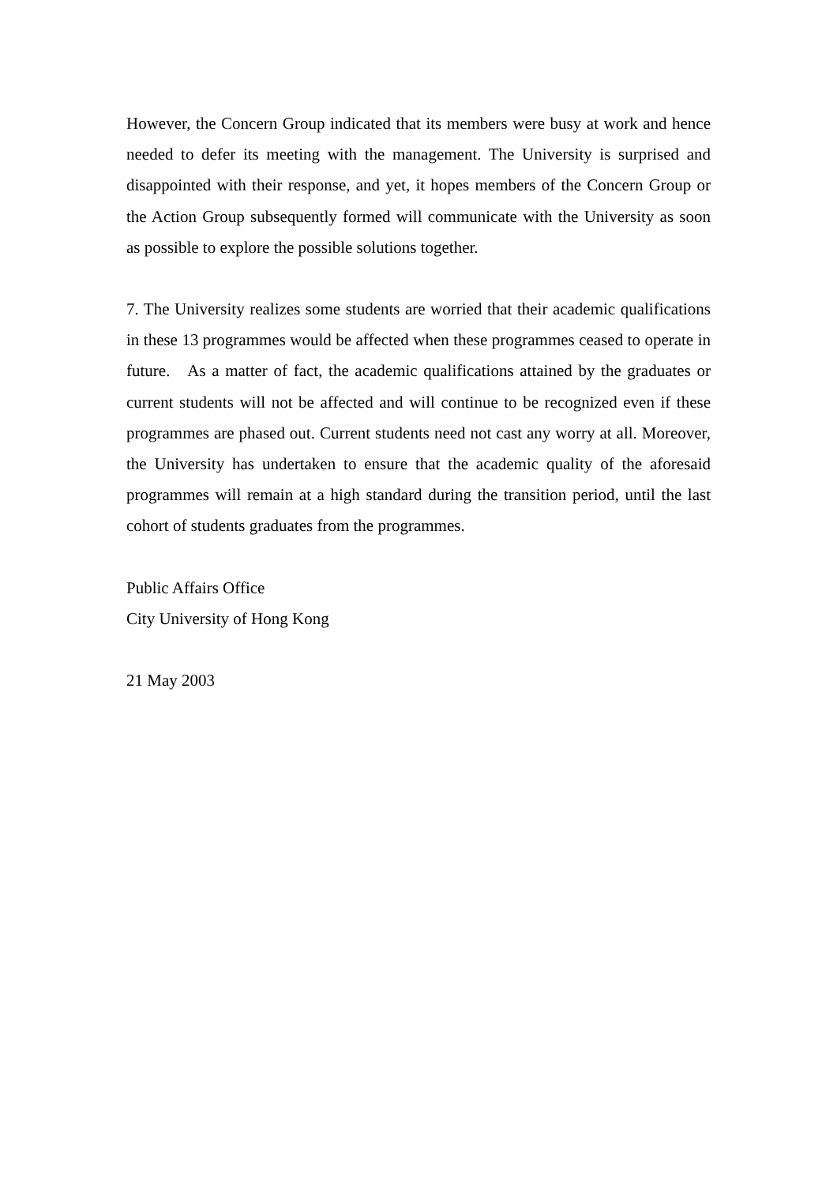However, the Concern Group indicated that its members were busy at work and hence needed to defer its meeting with the management. The University is surprised and disappointed with their response, and yet, it hopes members of the Concern Group or the Action Group subsequently formed will communicate with the University as soon as possible to explore the possible solutions together.
7. The University realizes some students are worried that their academic qualifications in these 13 programmes would be affected when these programmes ceased to operate in future. As a matter of fact, the academic qualifications attained by the graduates or current students will not be affected and will continue to be recognized even if these programmes are phased out. Current students need not cast any worry at all. Moreover, the University has undertaken to ensure that the academic quality of the aforesaid programmes will remain at a high standard during the transition period, until the last cohort of students graduates from the programmes.
Public Affairs Office
City University of Hong Kong
21 May 2003